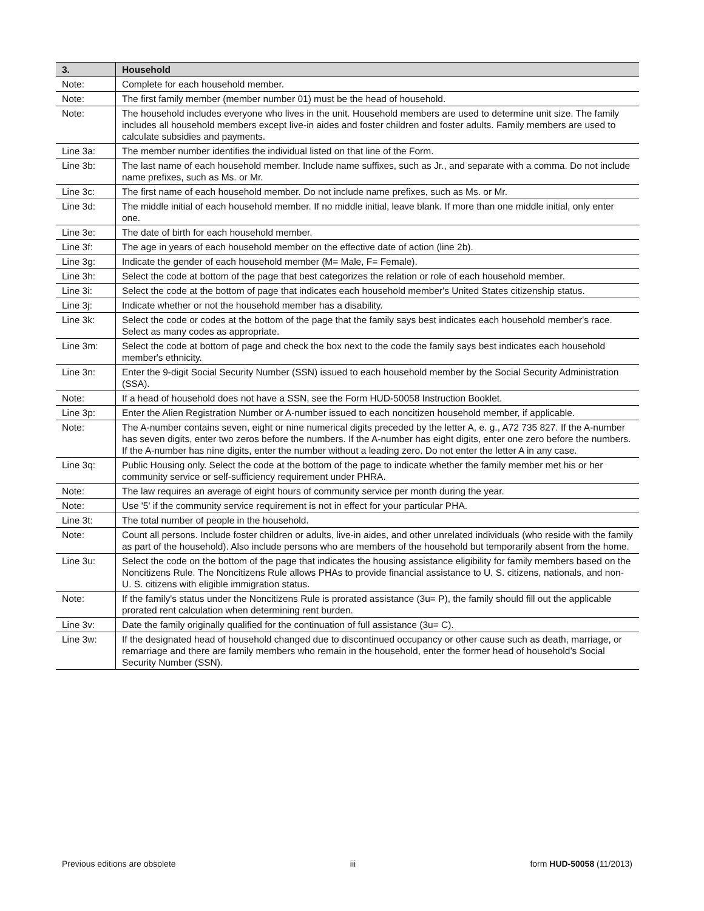| 3. | Household |
| --- | --- |
| Note: | Complete for each household member. |
| Note: | The first family member (member number 01) must be the head of household. |
| Note: | The household includes everyone who lives in the unit. Household members are used to determine unit size. The family includes all household members except live-in aides and foster children and foster adults. Family members are used to calculate subsidies and payments. |
| Line 3a: | The member number identifies the individual listed on that line of the Form. |
| Line 3b: | The last name of each household member. Include name suffixes, such as Jr., and separate with a comma. Do not include name prefixes, such as Ms. or Mr. |
| Line 3c: | The first name of each household member. Do not include name prefixes, such as Ms. or Mr. |
| Line 3d: | The middle initial of each household member. If no middle initial, leave blank. If more than one middle initial, only enter one. |
| Line 3e: | The date of birth for each household member. |
| Line 3f: | The age in years of each household member on the effective date of action (line 2b). |
| Line 3g: | Indicate the gender of each household member (M= Male, F= Female). |
| Line 3h: | Select the code at bottom of the page that best categorizes the relation or role of each household member. |
| Line 3i: | Select the code at the bottom of page that indicates each household member's United States citizenship status. |
| Line 3j: | Indicate whether or not the household member has a disability. |
| Line 3k: | Select the code or codes at the bottom of the page that the family says best indicates each household member's race. Select as many codes as appropriate. |
| Line 3m: | Select the code at bottom of page and check the box next to the code the family says best indicates each household member's ethnicity. |
| Line 3n: | Enter the 9-digit Social Security Number (SSN) issued to each household member by the Social Security Administration (SSA). |
| Note: | If a head of household does not have a SSN, see the Form HUD-50058 Instruction Booklet. |
| Line 3p: | Enter the Alien Registration Number or A-number issued to each noncitizen household member, if applicable. |
| Note: | The A-number contains seven, eight or nine numerical digits preceded by the letter A, e. g., A72 735 827. If the A-number has seven digits, enter two zeros before the numbers. If the A-number has eight digits, enter one zero before the numbers. If the A-number has nine digits, enter the number without a leading zero. Do not enter the letter A in any case. |
| Line 3q: | Public Housing only. Select the code at the bottom of the page to indicate whether the family member met his or her community service or self-sufficiency requirement under PHRA. |
| Note: | The law requires an average of eight hours of community service per month during the year. |
| Note: | Use '5' if the community service requirement is not in effect for your particular PHA. |
| Line 3t: | The total number of people in the household. |
| Note: | Count all persons. Include foster children or adults, live-in aides, and other unrelated individuals (who reside with the family as part of the household). Also include persons who are members of the household but temporarily absent from the home. |
| Line 3u: | Select the code on the bottom of the page that indicates the housing assistance eligibility for family members based on the Noncitizens Rule. The Noncitizens Rule allows PHAs to provide financial assistance to U. S. citizens, nationals, and non-U. S. citizens with eligible immigration status. |
| Note: | If the family's status under the Noncitizens Rule is prorated assistance (3u= P), the family should fill out the applicable prorated rent calculation when determining rent burden. |
| Line 3v: | Date the family originally qualified for the continuation of full assistance (3u= C). |
| Line 3w: | If the designated head of household changed due to discontinued occupancy or other cause such as death, marriage, or remarriage and there are family members who remain in the household, enter the former head of household’s Social Security Number (SSN). |
Previous editions are obsolete iii form HUD-50058 (11/2013)